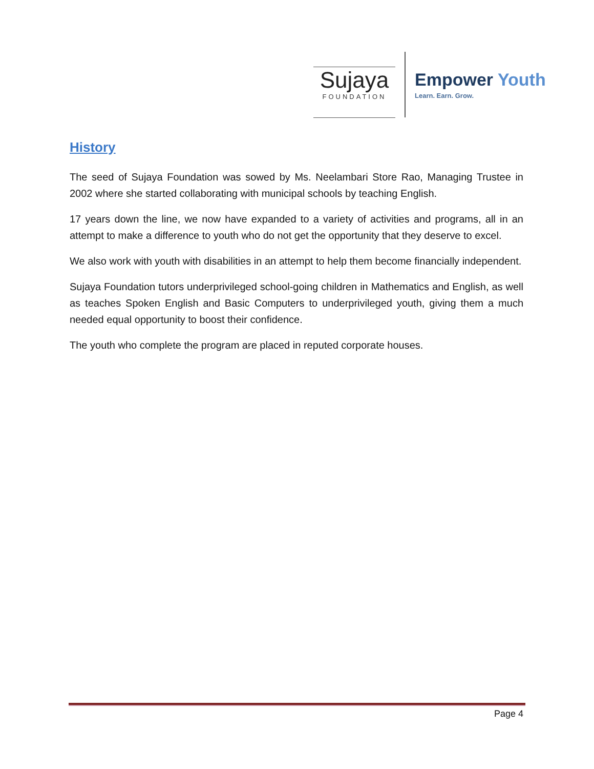Sujaya
FOUNDATION
Empower Youth
Learn. Earn. Grow.
History
The seed of Sujaya Foundation was sowed by Ms. Neelambari Store Rao, Managing Trustee in 2002 where she started collaborating with municipal schools by teaching English.
17 years down the line, we now have expanded to a variety of activities and programs, all in an attempt to make a difference to youth who do not get the opportunity that they deserve to excel.
We also work with youth with disabilities in an attempt to help them become financially independent.
Sujaya Foundation tutors underprivileged school-going children in Mathematics and English, as well as teaches Spoken English and Basic Computers to underprivileged youth, giving them a much needed equal opportunity to boost their confidence.
The youth who complete the program are placed in reputed corporate houses.
Page 4